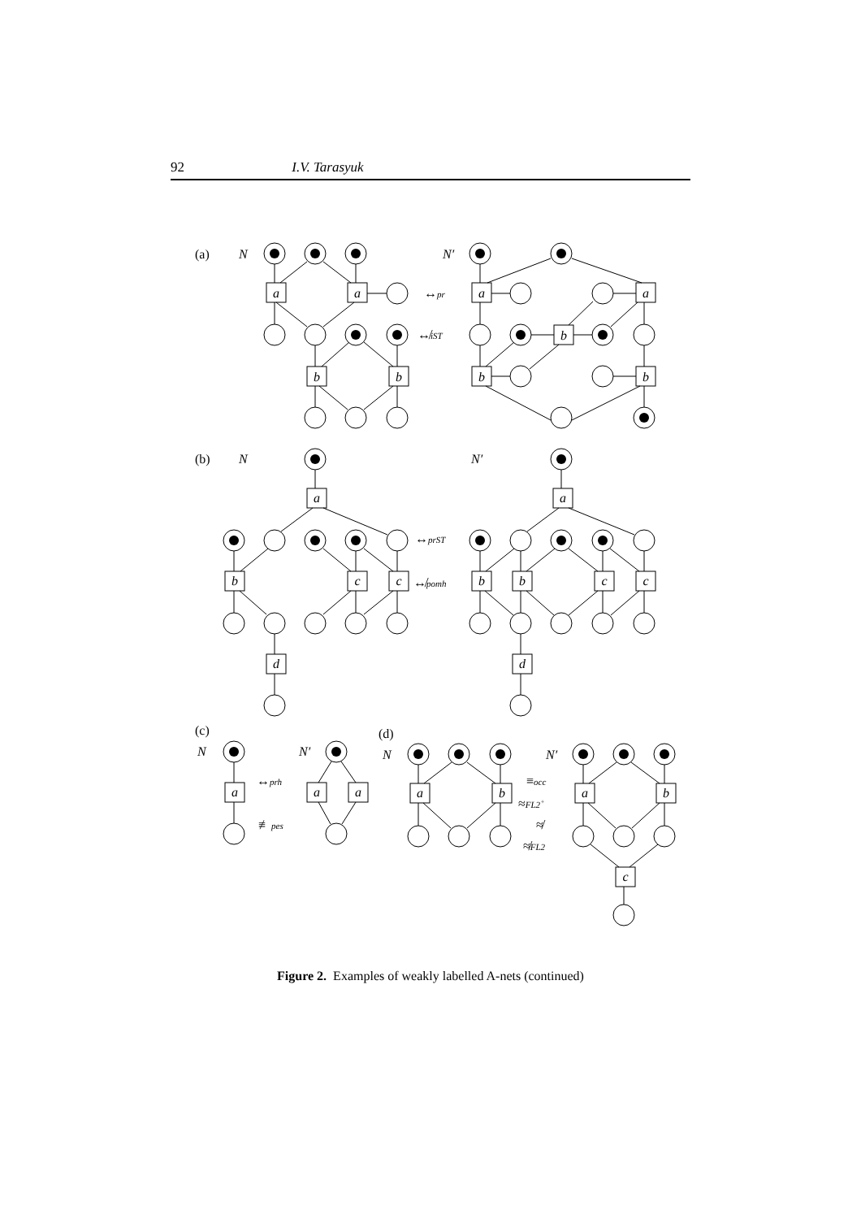92 I.V. Tarasyuk
a
a
b
b
a
a
b
b
b
a
b
c
c
d
a
b
b
c
c
d
a
a
a
a
b
a
b
c
(a)
N
N′
↔pr
↮iST
(b)
N
N′
↔prST
↮pomh
(c)
N
N′
↔prh
≢pes
(d)
N
N′
≡occ
≈FL2+
≉
≉FL2
Figure 2. Examples of weakly labelled A-nets (continued)